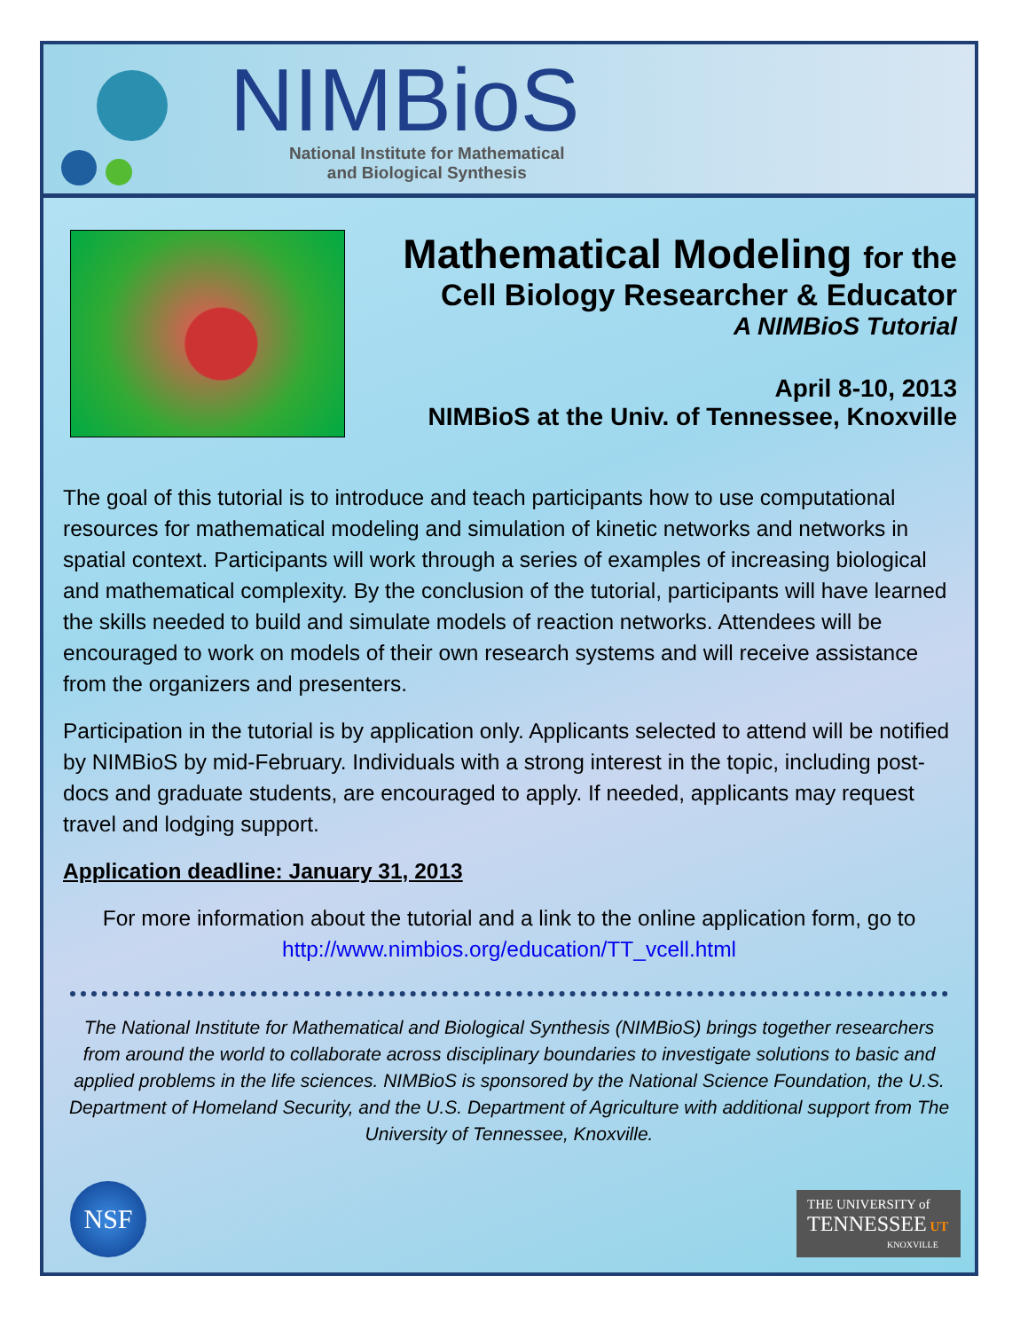NIMBioS
National Institute for Mathematical
and Biological Synthesis
Mathematical Modeling for the
Cell Biology Researcher & Educator
A NIMBioS Tutorial
April 8-10, 2013
NIMBioS at the Univ. of Tennessee, Knoxville
The goal of this tutorial is to introduce and teach participants how to use computational resources for mathematical modeling and simulation of kinetic networks and networks in spatial context. Participants will work through a series of examples of increasing biological and mathematical complexity. By the conclusion of the tutorial, participants will have learned the skills needed to build and simulate models of reaction networks. Attendees will be encouraged to work on models of their own research systems and will receive assistance from the organizers and presenters.
Participation in the tutorial is by application only. Applicants selected to attend will be notified by NIMBioS by mid-February. Individuals with a strong interest in the topic, including post-docs and graduate students, are encouraged to apply. If needed, applicants may request travel and lodging support.
Application deadline: January 31, 2013
For more information about the tutorial and a link to the online application form, go to
http://www.nimbios.org/education/TT_vcell.html
The National Institute for Mathematical and Biological Synthesis (NIMBioS) brings together researchers from around the world to collaborate across disciplinary boundaries to investigate solutions to basic and applied problems in the life sciences. NIMBioS is sponsored by the National Science Foundation, the U.S. Department of Homeland Security, and the U.S. Department of Agriculture with additional support from The University of Tennessee, Knoxville.
NSF
THE UNIVERSITY of
TENNESSEE UT
KNOXVILLE